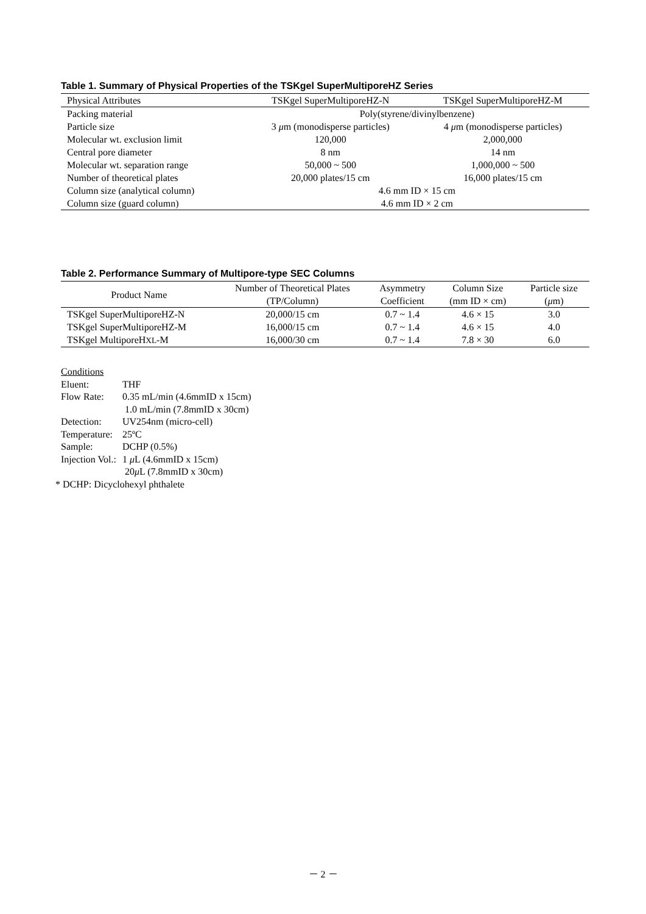Table 1. Summary of Physical Properties of the TSKgel SuperMultiporeHZ Series
| Physical Attributes | TSKgel SuperMultiporeHZ-N | TSKgel SuperMultiporeHZ-M |
| --- | --- | --- |
| Packing material | Poly(styrene/divinylbenzene) | |
| Particle size | 3 μ m (monodisperse particles) | 4 μ m (monodisperse particles) |
| Molecular wt. exclusion limit | 120,000 | 2,000,000 |
| Central pore diameter | 8 nm | 14 nm |
| Molecular wt. separation range | 50,000 ~ 500 | 1,000,000 ~ 500 |
| Number of theoretical plates | 20,000 plates/15 cm | 16,000 plates/15 cm |
| Column size (analytical column) | 4.6 mm ID × 15 cm | |
| Column size (guard column) | 4.6 mm ID × 2 cm | |
Table 2. Performance Summary of Multipore-type SEC Columns
| Product Name | Number of Theoretical Plates (TP/Column) | Asymmetry Coefficient | Column Size (mm ID × cm) | Particle size ( μ m) |
| --- | --- | --- | --- | --- |
| TSKgel SuperMultiporeHZ-N | 20,000/15 cm | 0.7 ~ 1.4 | 4.6 × 15 | 3.0 |
| TSKgel SuperMultiporeHZ-M | 16,000/15 cm | 0.7 ~ 1.4 | 4.6 × 15 | 4.0 |
| TSKgel MultiporeH XL -M | 16,000/30 cm | 0.7 ~ 1.4 | 7.8 × 30 | 6.0 |
Conditions
| Eluent: | THF |
| Flow Rate: | 0.35 mL/min (4.6mmID x 15cm) 1.0 mL/min (7.8mmID x 30cm) |
| Detection: | UV254nm (micro-cell) |
| Temperature: | 25ºC |
| Sample: | DCHP (0.5%) |
| Injection Vol.: | 1 μ L (4.6mmID x 15cm) 20 μ L (7.8mmID x 30cm) |
* DCHP: Dicyclohexyl phthalete
－ 2 －